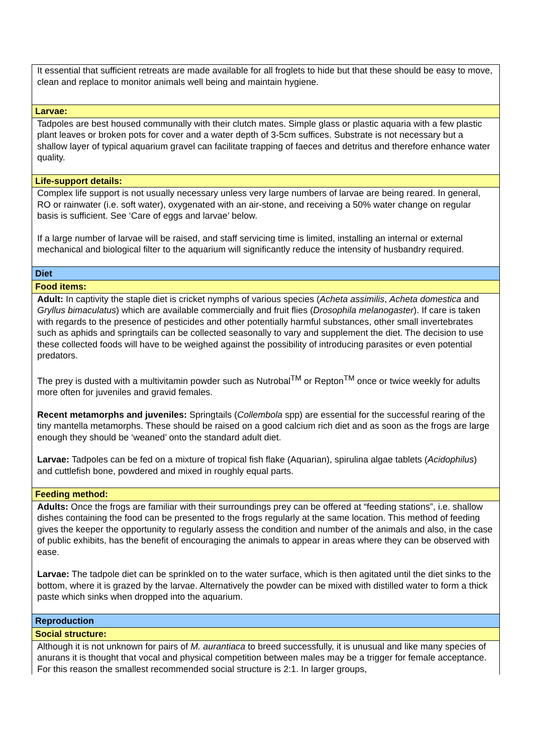| It essential that sufficient retreats are made available for all froglets to hide but that these should be easy to move, clean and replace to monitor animals well being and maintain hygiene. |
| Larvae: |
| Tadpoles are best housed communally with their clutch mates. Simple glass or plastic aquaria with a few plastic plant leaves or broken pots for cover and a water depth of 3-5cm suffices. Substrate is not necessary but a shallow layer of typical aquarium gravel can facilitate trapping of faeces and detritus and therefore enhance water quality. |
| Life-support details: |
| Complex life support is not usually necessary unless very large numbers of larvae are being reared. In general, RO or rainwater (i.e. soft water), oxygenated with an air-stone, and receiving a 50% water change on regular basis is sufficient. See ‘Care of eggs and larvae’ below. If a large number of larvae will be raised, and staff servicing time is limited, installing an internal or external mechanical and biological filter to the aquarium will significantly reduce the intensity of husbandry required. |
| Diet |
| Food items: |
| Adult: In captivity the staple diet is cricket nymphs of various species ( Acheta assimilis , Acheta domestica and Gryllus bimaculatus ) which are available commercially and fruit flies ( Drosophila melanogaster ). If care is taken with regards to the presence of pesticides and other potentially harmful substances, other small invertebrates such as aphids and springtails can be collected seasonally to vary and supplement the diet. The decision to use these collected foods will have to be weighed against the possibility of introducing parasites or even potential predators. The prey is dusted with a multivitamin powder such as Nutrobal<sup>TM</sup> or Repton<sup>TM</sup> once or twice weekly for adults more often for juveniles and gravid females. Recent metamorphs and juveniles: Springtails ( Collembola spp) are essential for the successful rearing of the tiny mantella metamorphs. These should be raised on a good calcium rich diet and as soon as the frogs are large enough they should be ‘weaned’ onto the standard adult diet. Larvae: Tadpoles can be fed on a mixture of tropical fish flake (Aquarian), spirulina algae tablets ( Acidophilus ) and cuttlefish bone, powdered and mixed in roughly equal parts. |
| Feeding method: |
| Adults: Once the frogs are familiar with their surroundings prey can be offered at “feeding stations”, i.e. shallow dishes containing the food can be presented to the frogs regularly at the same location. This method of feeding gives the keeper the opportunity to regularly assess the condition and number of the animals and also, in the case of public exhibits, has the benefit of encouraging the animals to appear in areas where they can be observed with ease. Larvae: The tadpole diet can be sprinkled on to the water surface, which is then agitated until the diet sinks to the bottom, where it is grazed by the larvae. Alternatively the powder can be mixed with distilled water to form a thick paste which sinks when dropped into the aquarium. |
| Reproduction |
| Social structure: |
| Although it is not unknown for pairs of M. aurantiaca to breed successfully, it is unusual and like many species of anurans it is thought that vocal and physical competition between males may be a trigger for female acceptance. For this reason the smallest recommended social structure is 2:1. In larger groups, |